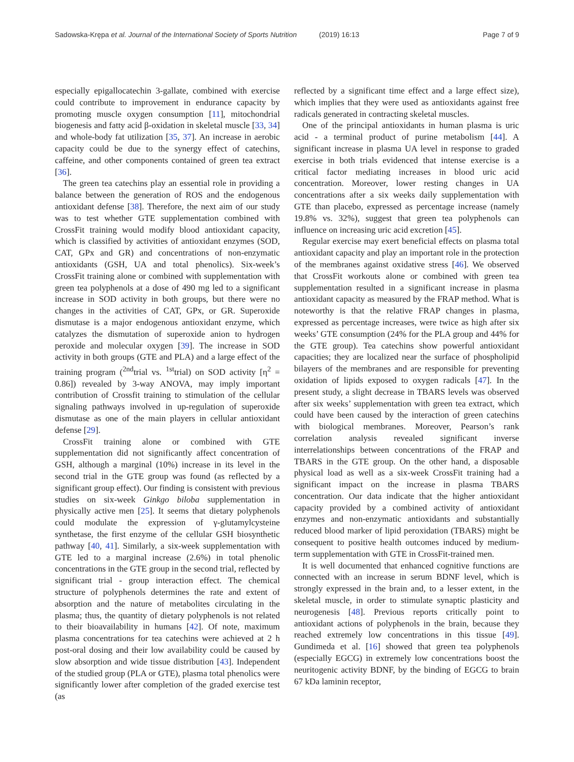Sadowska-Krępa et al. Journal of the International Society of Sports Nutrition
(2019) 16:13 Page 7 of 9
especially epigallocatechin 3-gallate, combined with exercise could contribute to improvement in endurance capacity by promoting muscle oxygen consumption [11], mitochondrial biogenesis and fatty acid β-oxidation in skeletal muscle [33, 34] and whole-body fat utilization [35, 37]. An increase in aerobic capacity could be due to the synergy effect of catechins, caffeine, and other components contained of green tea extract [36].
The green tea catechins play an essential role in providing a balance between the generation of ROS and the endogenous antioxidant defense [38]. Therefore, the next aim of our study was to test whether GTE supplementation combined with CrossFit training would modify blood antioxidant capacity, which is classified by activities of antioxidant enzymes (SOD, CAT, GPx and GR) and concentrations of non-enzymatic antioxidants (GSH, UA and total phenolics). Six-week’s CrossFit training alone or combined with supplementation with green tea polyphenols at a dose of 490 mg led to a significant increase in SOD activity in both groups, but there were no changes in the activities of CAT, GPx, or GR. Superoxide dismutase is a major endogenous antioxidant enzyme, which catalyzes the dismutation of superoxide anion to hydrogen peroxide and molecular oxygen [39]. The increase in SOD activity in both groups (GTE and PLA) and a large effect of the training program (<sup>2nd</sup>trial vs. <sup>1st</sup>trial) on SOD activity [η<sup>2</sup> = 0.86]) revealed by 3-way ANOVA, may imply important contribution of Crossfit training to stimulation of the cellular signaling pathways involved in up-regulation of superoxide dismutase as one of the main players in cellular antioxidant defense [29].
CrossFit training alone or combined with GTE supplementation did not significantly affect concentration of GSH, although a marginal (10%) increase in its level in the second trial in the GTE group was found (as reflected by a significant group effect). Our finding is consistent with previous studies on six-week Ginkgo biloba supplementation in physically active men [25]. It seems that dietary polyphenols could modulate the expression of γ-glutamylcysteine synthetase, the first enzyme of the cellular GSH biosynthetic pathway [40, 41]. Similarly, a six-week supplementation with GTE led to a marginal increase (2.6%) in total phenolic concentrations in the GTE group in the second trial, reflected by significant trial - group interaction effect. The chemical structure of polyphenols determines the rate and extent of absorption and the nature of metabolites circulating in the plasma; thus, the quantity of dietary polyphenols is not related to their bioavailability in humans [42]. Of note, maximum plasma concentrations for tea catechins were achieved at 2 h post-oral dosing and their low availability could be caused by slow absorption and wide tissue distribution [43]. Independent of the studied group (PLA or GTE), plasma total phenolics were significantly lower after completion of the graded exercise test (as
reflected by a significant time effect and a large effect size), which implies that they were used as antioxidants against free radicals generated in contracting skeletal muscles.
One of the principal antioxidants in human plasma is uric acid - a terminal product of purine metabolism [44]. A significant increase in plasma UA level in response to graded exercise in both trials evidenced that intense exercise is a critical factor mediating increases in blood uric acid concentration. Moreover, lower resting changes in UA concentrations after a six weeks daily supplementation with GTE than placebo, expressed as percentage increase (namely 19.8% vs. 32%), suggest that green tea polyphenols can influence on increasing uric acid excretion [45].
Regular exercise may exert beneficial effects on plasma total antioxidant capacity and play an important role in the protection of the membranes against oxidative stress [46]. We observed that CrossFit workouts alone or combined with green tea supplementation resulted in a significant increase in plasma antioxidant capacity as measured by the FRAP method. What is noteworthy is that the relative FRAP changes in plasma, expressed as percentage increases, were twice as high after six weeks’ GTE consumption (24% for the PLA group and 44% for the GTE group). Tea catechins show powerful antioxidant capacities; they are localized near the surface of phospholipid bilayers of the membranes and are responsible for preventing oxidation of lipids exposed to oxygen radicals [47]. In the present study, a slight decrease in TBARS levels was observed after six weeks’ supplementation with green tea extract, which could have been caused by the interaction of green catechins with biological membranes. Moreover, Pearson’s rank correlation analysis revealed significant inverse interrelationships between concentrations of the FRAP and TBARS in the GTE group. On the other hand, a disposable physical load as well as a six-week CrossFit training had a significant impact on the increase in plasma TBARS concentration. Our data indicate that the higher antioxidant capacity provided by a combined activity of antioxidant enzymes and non-enzymatic antioxidants and substantially reduced blood marker of lipid peroxidation (TBARS) might be consequent to positive health outcomes induced by medium-term supplementation with GTE in CrossFit-trained men.
It is well documented that enhanced cognitive functions are connected with an increase in serum BDNF level, which is strongly expressed in the brain and, to a lesser extent, in the skeletal muscle, in order to stimulate synaptic plasticity and neurogenesis [48]. Previous reports critically point to antioxidant actions of polyphenols in the brain, because they reached extremely low concentrations in this tissue [49]. Gundimeda et al. [16] showed that green tea polyphenols (especially EGCG) in extremely low concentrations boost the neuritogenic activity BDNF, by the binding of EGCG to brain 67 kDa laminin receptor,